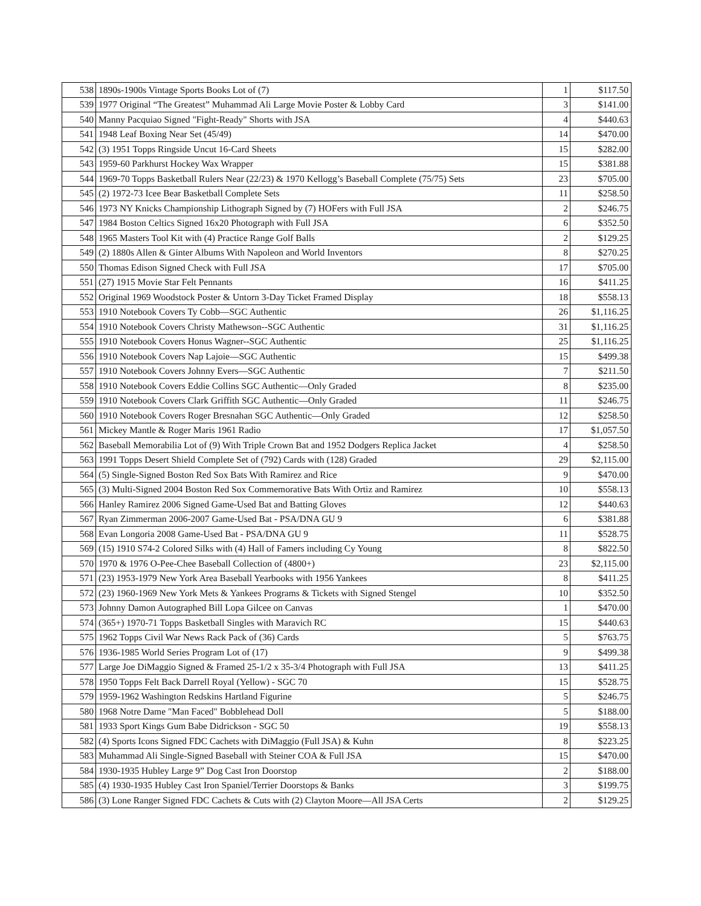| 538 | 1890s-1900s Vintage Sports Books Lot of (7) | 1 | $117.50 |
| 539 | 1977 Original “The Greatest” Muhammad Ali Large Movie Poster & Lobby Card | 3 | $141.00 |
| 540 | Manny Pacquiao Signed "Fight-Ready" Shorts with JSA | 4 | $440.63 |
| 541 | 1948 Leaf Boxing Near Set (45/49) | 14 | $470.00 |
| 542 | (3) 1951 Topps Ringside Uncut 16-Card Sheets | 15 | $282.00 |
| 543 | 1959-60 Parkhurst Hockey Wax Wrapper | 15 | $381.88 |
| 544 | 1969-70 Topps Basketball Rulers Near (22/23) & 1970 Kellogg’s Baseball Complete (75/75) Sets | 23 | $705.00 |
| 545 | (2) 1972-73 Icee Bear Basketball Complete Sets | 11 | $258.50 |
| 546 | 1973 NY Knicks Championship Lithograph Signed by (7) HOFers with Full JSA | 2 | $246.75 |
| 547 | 1984 Boston Celtics Signed 16x20 Photograph with Full JSA | 6 | $352.50 |
| 548 | 1965 Masters Tool Kit with (4) Practice Range Golf Balls | 2 | $129.25 |
| 549 | (2) 1880s Allen & Ginter Albums With Napoleon and World Inventors | 8 | $270.25 |
| 550 | Thomas Edison Signed Check with Full JSA | 17 | $705.00 |
| 551 | (27) 1915 Movie Star Felt Pennants | 16 | $411.25 |
| 552 | Original 1969 Woodstock Poster & Untorn 3-Day Ticket Framed Display | 18 | $558.13 |
| 553 | 1910 Notebook Covers Ty Cobb—SGC Authentic | 26 | $1,116.25 |
| 554 | 1910 Notebook Covers Christy Mathewson--SGC Authentic | 31 | $1,116.25 |
| 555 | 1910 Notebook Covers Honus Wagner--SGC Authentic | 25 | $1,116.25 |
| 556 | 1910 Notebook Covers Nap Lajoie—SGC Authentic | 15 | $499.38 |
| 557 | 1910 Notebook Covers Johnny Evers—SGC Authentic | 7 | $211.50 |
| 558 | 1910 Notebook Covers Eddie Collins SGC Authentic—Only Graded | 8 | $235.00 |
| 559 | 1910 Notebook Covers Clark Griffith SGC Authentic—Only Graded | 11 | $246.75 |
| 560 | 1910 Notebook Covers Roger Bresnahan SGC Authentic—Only Graded | 12 | $258.50 |
| 561 | Mickey Mantle & Roger Maris 1961 Radio | 17 | $1,057.50 |
| 562 | Baseball Memorabilia Lot of (9) With Triple Crown Bat and 1952 Dodgers Replica Jacket | 4 | $258.50 |
| 563 | 1991 Topps Desert Shield Complete Set of (792) Cards with (128) Graded | 29 | $2,115.00 |
| 564 | (5) Single-Signed Boston Red Sox Bats With Ramirez and Rice | 9 | $470.00 |
| 565 | (3) Multi-Signed 2004 Boston Red Sox Commemorative Bats With Ortiz and Ramirez | 10 | $558.13 |
| 566 | Hanley Ramirez 2006 Signed Game-Used Bat and Batting Gloves | 12 | $440.63 |
| 567 | Ryan Zimmerman 2006-2007 Game-Used Bat - PSA/DNA GU 9 | 6 | $381.88 |
| 568 | Evan Longoria 2008 Game-Used Bat - PSA/DNA GU 9 | 11 | $528.75 |
| 569 | (15) 1910 S74-2 Colored Silks with (4) Hall of Famers including Cy Young | 8 | $822.50 |
| 570 | 1970 & 1976 O-Pee-Chee Baseball Collection of (4800+) | 23 | $2,115.00 |
| 571 | (23) 1953-1979 New York Area Baseball Yearbooks with 1956 Yankees | 8 | $411.25 |
| 572 | (23) 1960-1969 New York Mets & Yankees Programs & Tickets with Signed Stengel | 10 | $352.50 |
| 573 | Johnny Damon Autographed Bill Lopa Gilcee on Canvas | 1 | $470.00 |
| 574 | (365+) 1970-71 Topps Basketball Singles with Maravich RC | 15 | $440.63 |
| 575 | 1962 Topps Civil War News Rack Pack of (36) Cards | 5 | $763.75 |
| 576 | 1936-1985 World Series Program Lot of (17) | 9 | $499.38 |
| 577 | Large Joe DiMaggio Signed & Framed 25-1/2 x 35-3/4 Photograph with Full JSA | 13 | $411.25 |
| 578 | 1950 Topps Felt Back Darrell Royal (Yellow) - SGC 70 | 15 | $528.75 |
| 579 | 1959-1962 Washington Redskins Hartland Figurine | 5 | $246.75 |
| 580 | 1968 Notre Dame "Man Faced" Bobblehead Doll | 5 | $188.00 |
| 581 | 1933 Sport Kings Gum Babe Didrickson - SGC 50 | 19 | $558.13 |
| 582 | (4) Sports Icons Signed FDC Cachets with DiMaggio (Full JSA) & Kuhn | 8 | $223.25 |
| 583 | Muhammad Ali Single-Signed Baseball with Steiner COA & Full JSA | 15 | $470.00 |
| 584 | 1930-1935 Hubley Large 9” Dog Cast Iron Doorstop | 2 | $188.00 |
| 585 | (4) 1930-1935 Hubley Cast Iron Spaniel/Terrier Doorstops & Banks | 3 | $199.75 |
| 586 | (3) Lone Ranger Signed FDC Cachets & Cuts with (2) Clayton Moore—All JSA Certs | 2 | $129.25 |